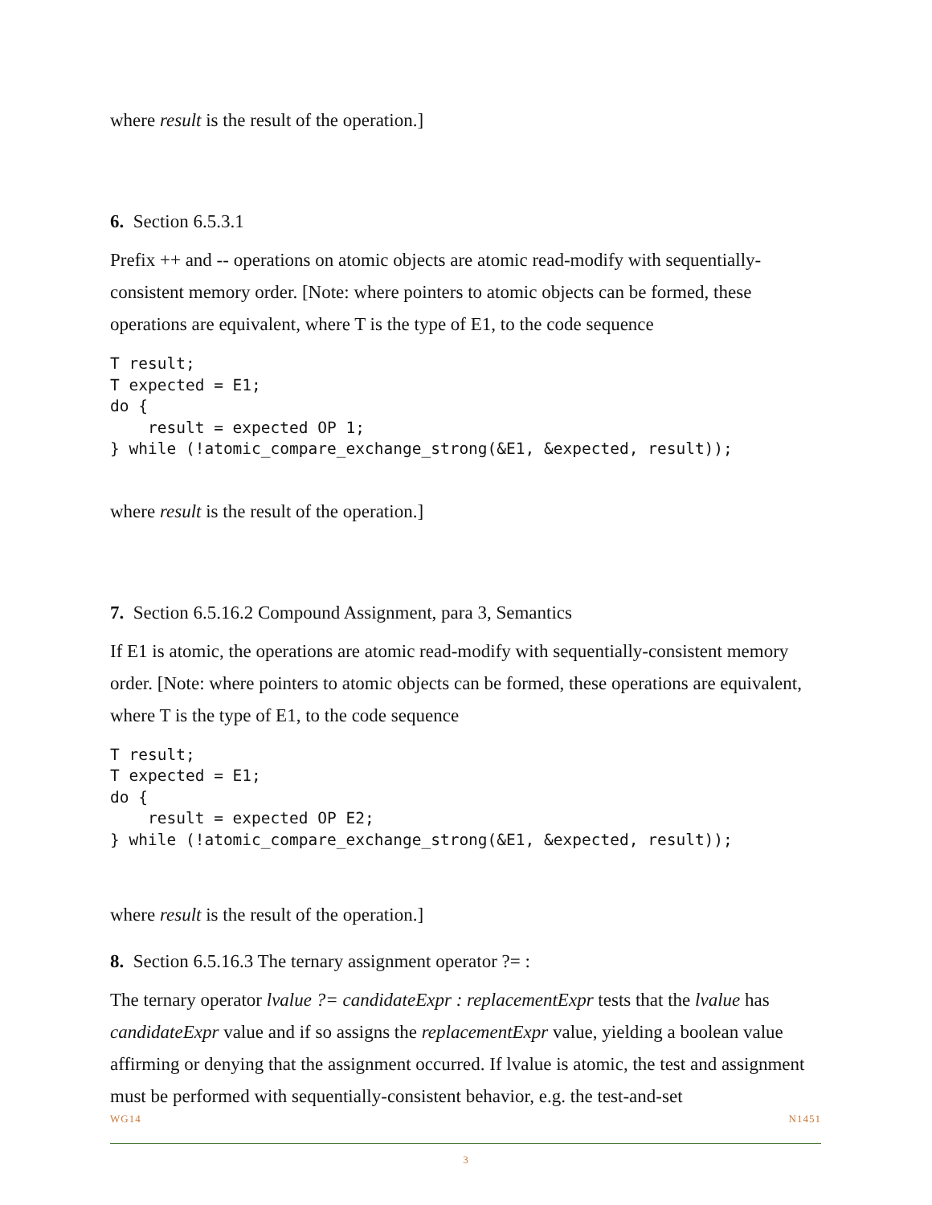where result is the result of the operation.]
6. Section 6.5.3.1
Prefix ++ and -- operations on atomic objects are atomic read-modify with sequentially-consistent memory order. [Note: where pointers to atomic objects can be formed, these operations are equivalent, where T is the type of E1, to the code sequence
T result;
T expected = E1;
do {
    result = expected OP 1;
} while (!atomic_compare_exchange_strong(&E1, &expected, result));
where result is the result of the operation.]
7. Section 6.5.16.2 Compound Assignment, para 3, Semantics
If E1 is atomic, the operations are atomic read-modify with sequentially-consistent memory order. [Note: where pointers to atomic objects can be formed, these operations are equivalent, where T is the type of E1, to the code sequence
T result;
T expected = E1;
do {
    result = expected OP E2;
} while (!atomic_compare_exchange_strong(&E1, &expected, result));
where result is the result of the operation.]
8. Section 6.5.16.3 The ternary assignment operator ?= :
The ternary operator lvalue ?= candidateExpr : replacementExpr tests that the lvalue has candidateExpr value and if so assigns the replacementExpr value, yielding a boolean value affirming or denying that the assignment occurred. If lvalue is atomic, the test and assignment must be performed with sequentially-consistent behavior, e.g. the test-and-set
WG14 N1451
3